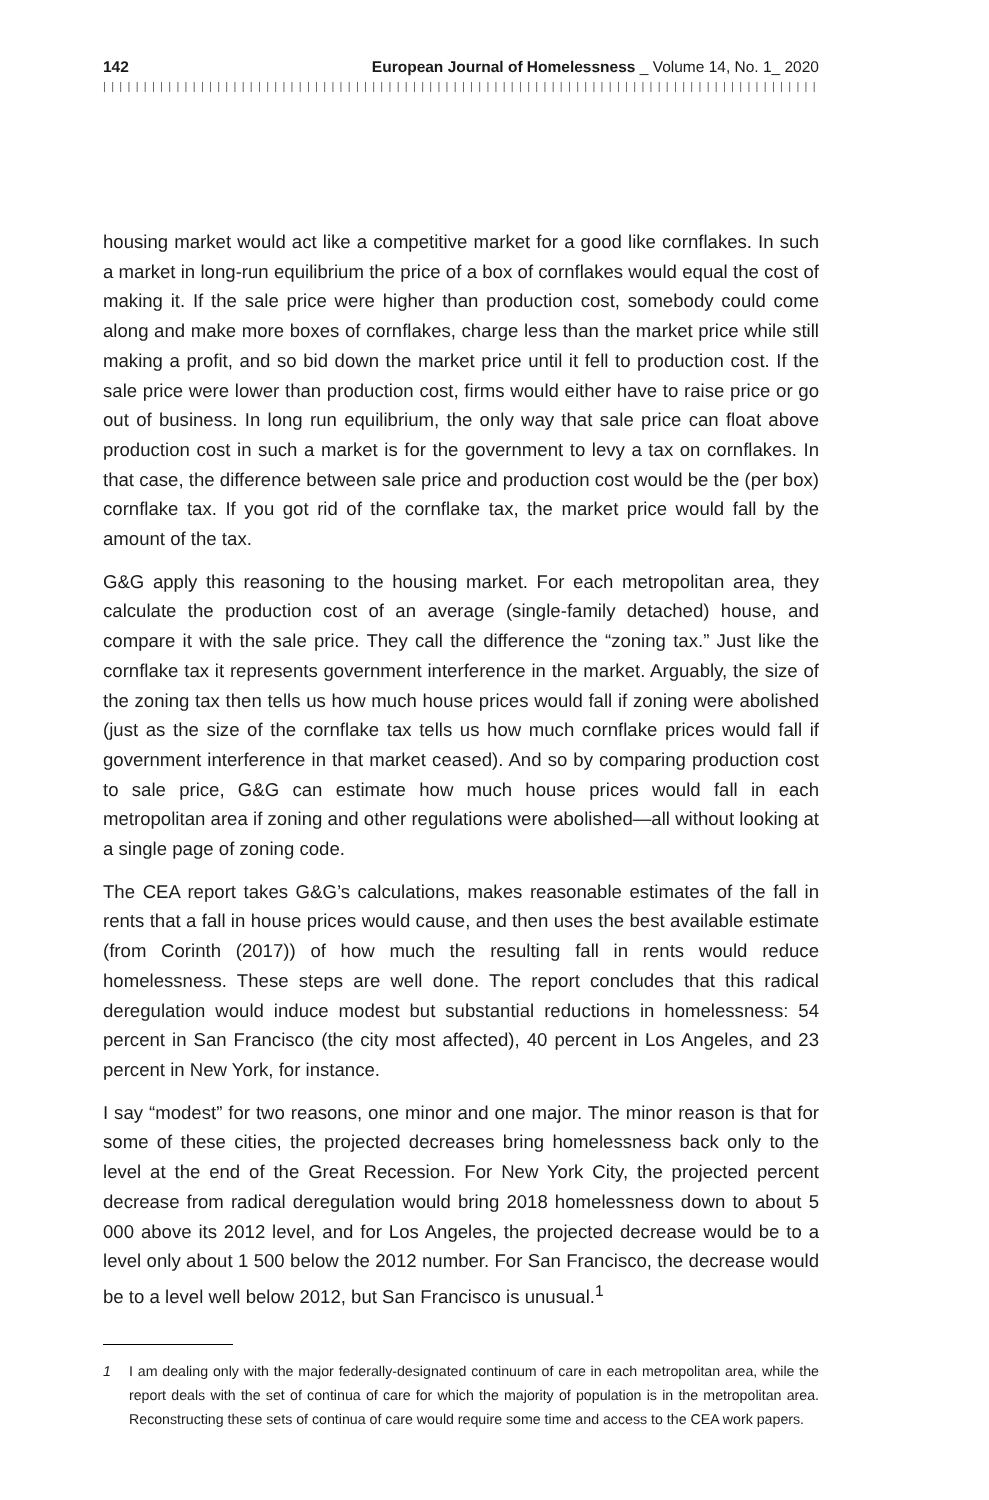142 European Journal of Homelessness _ Volume 14, No. 1_ 2020
||||||||||||||||||||||||||||||||||||||||||||||||||||||||||||||||||||||||||||||||||||||||||||||||
housing market would act like a competitive market for a good like cornflakes. In such a market in long-run equilibrium the price of a box of cornflakes would equal the cost of making it. If the sale price were higher than production cost, somebody could come along and make more boxes of cornflakes, charge less than the market price while still making a profit, and so bid down the market price until it fell to production cost. If the sale price were lower than production cost, firms would either have to raise price or go out of business. In long run equilibrium, the only way that sale price can float above production cost in such a market is for the govern­ment to levy a tax on cornflakes. In that case, the difference between sale price and production cost would be the (per box) cornflake tax. If you got rid of the cornflake tax, the market price would fall by the amount of the tax.
G&G apply this reasoning to the housing market. For each metropolitan area, they calculate the production cost of an average (single-family detached) house, and compare it with the sale price. They call the difference the “zoning tax.” Just like the cornflake tax it represents government interference in the market. Arguably, the size of the zoning tax then tells us how much house prices would fall if zoning were abolished (just as the size of the cornflake tax tells us how much cornflake prices would fall if government interference in that market ceased). And so by comparing production cost to sale price, G&G can estimate how much house prices would fall in each metropolitan area if zoning and other regulations were abolished—all without looking at a single page of zoning code.
The CEA report takes G&G’s calculations, makes reasonable estimates of the fall in rents that a fall in house prices would cause, and then uses the best available estimate (from Corinth (2017)) of how much the resulting fall in rents would reduce homelessness. These steps are well done. The report concludes that this radical deregulation would induce modest but substantial reductions in homelessness: 54 percent in San Francisco (the city most affected), 40 percent in Los Angeles, and 23 percent in New York, for instance.
I say “modest” for two reasons, one minor and one major. The minor reason is that for some of these cities, the projected decreases bring homelessness back only to the level at the end of the Great Recession. For New York City, the projected percent decrease from radical deregulation would bring 2018 homelessness down to about 5 000 above its 2012 level, and for Los Angeles, the projected decrease would be to a level only about 1 500 below the 2012 number. For San Francisco, the decrease would be to a level well below 2012, but San Francisco is unusual.<sup>1</sup>
1 I am dealing only with the major federally-designated continuum of care in each metropolitan area, while the report deals with the set of continua of care for which the majority of population is in the metropolitan area. Reconstructing these sets of continua of care would require some time and access to the CEA work papers.